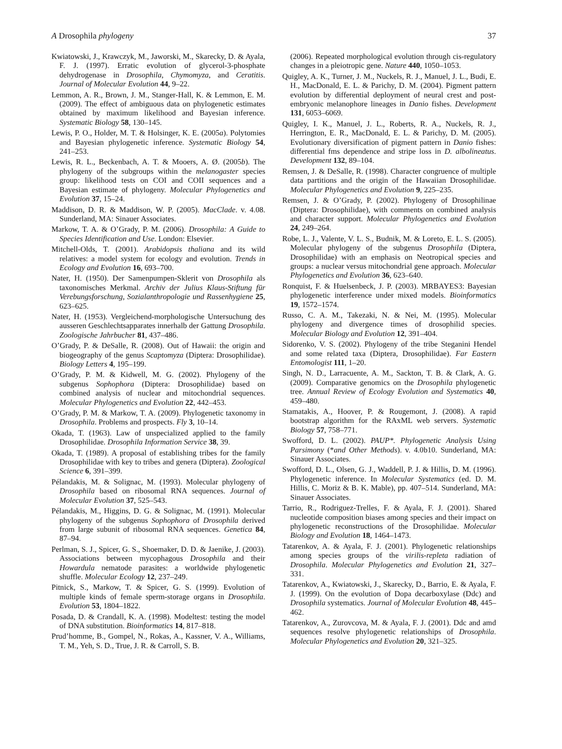A Drosophila phylogeny 37
Kwiatowski, J., Krawczyk, M., Jaworski, M., Skarecky, D. & Ayala, F. J. (1997). Erratic evolution of glycerol-3-phosphate dehydrogenase in Drosophila, Chymomyza, and Ceratitis. Journal of Molecular Evolution 44, 9–22.
Lemmon, A. R., Brown, J. M., Stanger-Hall, K. & Lemmon, E. M. (2009). The effect of ambiguous data on phylogenetic estimates obtained by maximum likelihood and Bayesian inference. Systematic Biology 58, 130–145.
Lewis, P. O., Holder, M. T. & Holsinger, K. E. (2005a). Polytomies and Bayesian phylogenetic inference. Systematic Biology 54, 241–253.
Lewis, R. L., Beckenbach, A. T. & Mooers, A. Ø. (2005b). The phylogeny of the subgroups within the melanogaster species group: likelihood tests on COI and COII sequences and a Bayesian estimate of phylogeny. Molecular Phylogenetics and Evolution 37, 15–24.
Maddison, D. R. & Maddison, W. P. (2005). MacClade. v. 4.08. Sunderland, MA: Sinauer Associates.
Markow, T. A. & O’Grady, P. M. (2006). Drosophila: A Guide to Species Identification and Use. London: Elsevier.
Mitchell-Olds, T. (2001). Arabidopsis thaliana and its wild relatives: a model system for ecology and evolution. Trends in Ecology and Evolution 16, 693–700.
Nater, H. (1950). Der Samenpumpen-Sklerit von Drosophila als taxonomisches Merkmal. Archiv der Julius Klaus-Stiftung für Verebungsforschung, Sozialanthropologie und Rassenhygiene 25, 623–625.
Nater, H. (1953). Vergleichend-morphologische Untersuchung des ausseren Geschlechtsapparates innerhalb der Gattung Drosophila. Zoologische Jahrbucher 81, 437–486.
O’Grady, P. & DeSalle, R. (2008). Out of Hawaii: the origin and biogeography of the genus Scaptomyza (Diptera: Drosophilidae). Biology Letters 4, 195–199.
O’Grady, P. M. & Kidwell, M. G. (2002). Phylogeny of the subgenus Sophophora (Diptera: Drosophilidae) based on combined analysis of nuclear and mitochondrial sequences. Molecular Phylogenetics and Evolution 22, 442–453.
O’Grady, P. M. & Markow, T. A. (2009). Phylogenetic taxonomy in Drosophila. Problems and prospects. Fly 3, 10–14.
Okada, T. (1963). Law of unspecialized applied to the family Drosophilidae. Drosophila Information Service 38, 39.
Okada, T. (1989). A proposal of establishing tribes for the family Drosophilidae with key to tribes and genera (Diptera). Zoological Science 6, 391–399.
Pélandakis, M. & Solignac, M. (1993). Molecular phylogeny of Drosophila based on ribosomal RNA sequences. Journal of Molecular Evolution 37, 525–543.
Pélandakis, M., Higgins, D. G. & Solignac, M. (1991). Molecular phylogeny of the subgenus Sophophora of Drosophila derived from large subunit of ribosomal RNA sequences. Genetica 84, 87–94.
Perlman, S. J., Spicer, G. S., Shoemaker, D. D. & Jaenike, J. (2003). Associations between mycophagous Drosophila and their Howardula nematode parasites: a worldwide phylogenetic shuffle. Molecular Ecology 12, 237–249.
Pitnick, S., Markow, T. & Spicer, G. S. (1999). Evolution of multiple kinds of female sperm-storage organs in Drosophila. Evolution 53, 1804–1822.
Posada, D. & Crandall, K. A. (1998). Modeltest: testing the model of DNA substitution. Bioinformatics 14, 817–818.
Prud’homme, B., Gompel, N., Rokas, A., Kassner, V. A., Williams, T. M., Yeh, S. D., True, J. R. & Carroll, S. B.
(2006). Repeated morphological evolution through cis-regulatory changes in a pleiotropic gene. Nature 440, 1050–1053.
Quigley, A. K., Turner, J. M., Nuckels, R. J., Manuel, J. L., Budi, E. H., MacDonald, E. L. & Parichy, D. M. (2004). Pigment pattern evolution by differential deployment of neural crest and post-embryonic melanophore lineages in Danio fishes. Development 131, 6053–6069.
Quigley, I. K., Manuel, J. L., Roberts, R. A., Nuckels, R. J., Herrington, E. R., MacDonald, E. L. & Parichy, D. M. (2005). Evolutionary diversification of pigment pattern in Danio fishes: differential fms dependence and stripe loss in D. albolineatus. Development 132, 89–104.
Remsen, J. & DeSalle, R. (1998). Character congruence of multiple data partitions and the origin of the Hawaiian Drosophilidae. Molecular Phylogenetics and Evolution 9, 225–235.
Remsen, J. & O’Grady, P. (2002). Phylogeny of Drosophilinae (Diptera: Drosophilidae), with comments on combined analysis and character support. Molecular Phylogenetics and Evolution 24, 249–264.
Robe, L. J., Valente, V. L. S., Budnik, M. & Loreto, E. L. S. (2005). Molecular phylogeny of the subgenus Drosophila (Diptera, Drosophilidae) with an emphasis on Neotropical species and groups: a nuclear versus mitochondrial gene approach. Molecular Phylogenetics and Evolution 36, 623–640.
Ronquist, F. & Huelsenbeck, J. P. (2003). MRBAYES3: Bayesian phylogenetic interference under mixed models. Bioinformatics 19, 1572–1574.
Russo, C. A. M., Takezaki, N. & Nei, M. (1995). Molecular phylogeny and divergence times of drosophilid species. Molecular Biology and Evolution 12, 391–404.
Sidorenko, V. S. (2002). Phylogeny of the tribe Steganini Hendel and some related taxa (Diptera, Drosophilidae). Far Eastern Entomologist 111, 1–20.
Singh, N. D., Larracuente, A. M., Sackton, T. B. & Clark, A. G. (2009). Comparative genomics on the Drosophila phylogenetic tree. Annual Review of Ecology Evolution and Systematics 40, 459–480.
Stamatakis, A., Hoover, P. & Rougemont, J. (2008). A rapid bootstrap algorithm for the RAxML web servers. Systematic Biology 57, 758–771.
Swofford, D. L. (2002). PAUP*. Phylogenetic Analysis Using Parsimony (*and Other Methods). v. 4.0b10. Sunderland, MA: Sinauer Associates.
Swofford, D. L., Olsen, G. J., Waddell, P. J. & Hillis, D. M. (1996). Phylogenetic inference. In Molecular Systematics (ed. D. M. Hillis, C. Moriz & B. K. Mable), pp. 407–514. Sunderland, MA: Sinauer Associates.
Tarrio, R., Rodriguez-Trelles, F. & Ayala, F. J. (2001). Shared nucleotide composition biases among species and their impact on phylogenetic reconstructions of the Drosophilidae. Molecular Biology and Evolution 18, 1464–1473.
Tatarenkov, A. & Ayala, F. J. (2001). Phylogenetic relationships among species groups of the virilis-repleta radiation of Drosophila. Molecular Phylogenetics and Evolution 21, 327–331.
Tatarenkov, A., Kwiatowski, J., Skarecky, D., Barrio, E. & Ayala, F. J. (1999). On the evolution of Dopa decarboxylase (Ddc) and Drosophila systematics. Journal of Molecular Evolution 48, 445–462.
Tatarenkov, A., Zurovcova, M. & Ayala, F. J. (2001). Ddc and amd sequences resolve phylogenetic relationships of Drosophila. Molecular Phylogenetics and Evolution 20, 321–325.